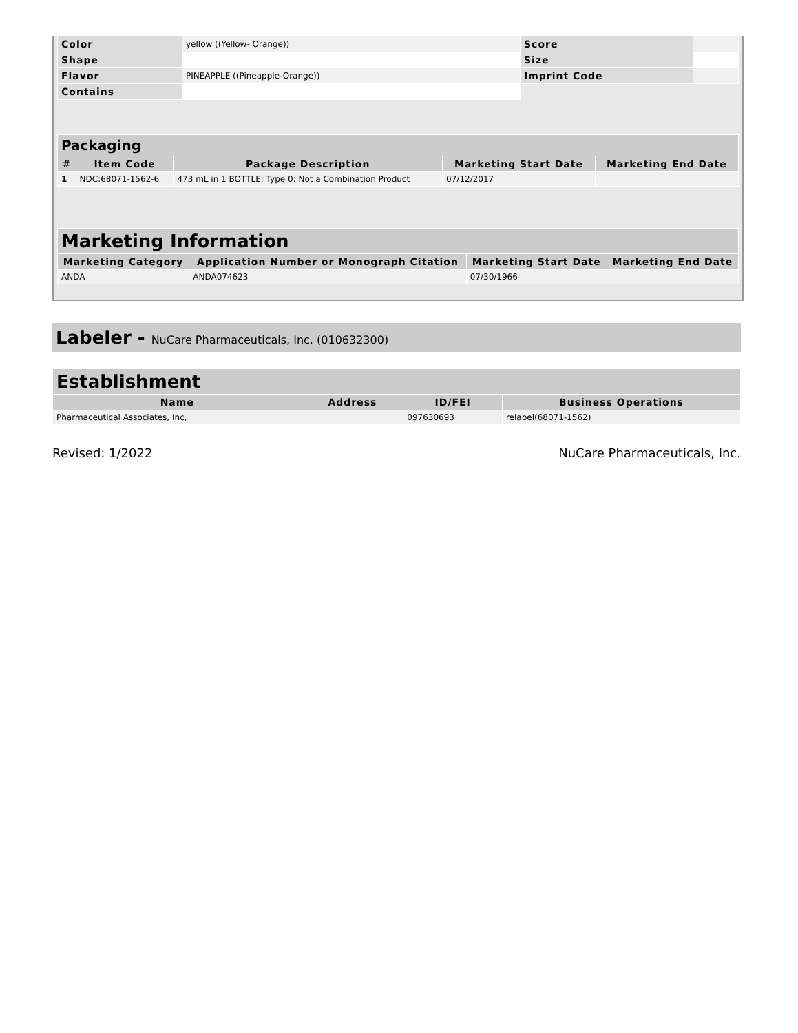| Color | yellow ((Yellow- Orange)) | Score | |
| Shape | | Size | |
| Flavor | PINEAPPLE ((Pineapple-Orange)) | Imprint Code | |
| Contains | | | |
| Packaging | | | | |
| --- | --- | --- | --- | --- |
| # | Item Code | Package Description | Marketing Start Date | Marketing End Date |
| 1 | NDC:68071-1562-6 | 473 mL in 1 BOTTLE; Type 0: Not a Combination Product | 07/12/2017 | |
| Marketing Information | | | |
| --- | --- | --- | --- |
| Marketing Category | Application Number or Monograph Citation | Marketing Start Date | Marketing End Date |
| ANDA | ANDA074623 | 07/30/1966 | |
Labeler - NuCare Pharmaceuticals, Inc. (010632300)
| Establishment | | | |
| --- | --- | --- | --- |
| Name | Address | ID/FEI | Business Operations |
| Pharmaceutical Associates, Inc, | | 097630693 | relabel(68071-1562) |
Revised: 1/2022 NuCare Pharmaceuticals, Inc.